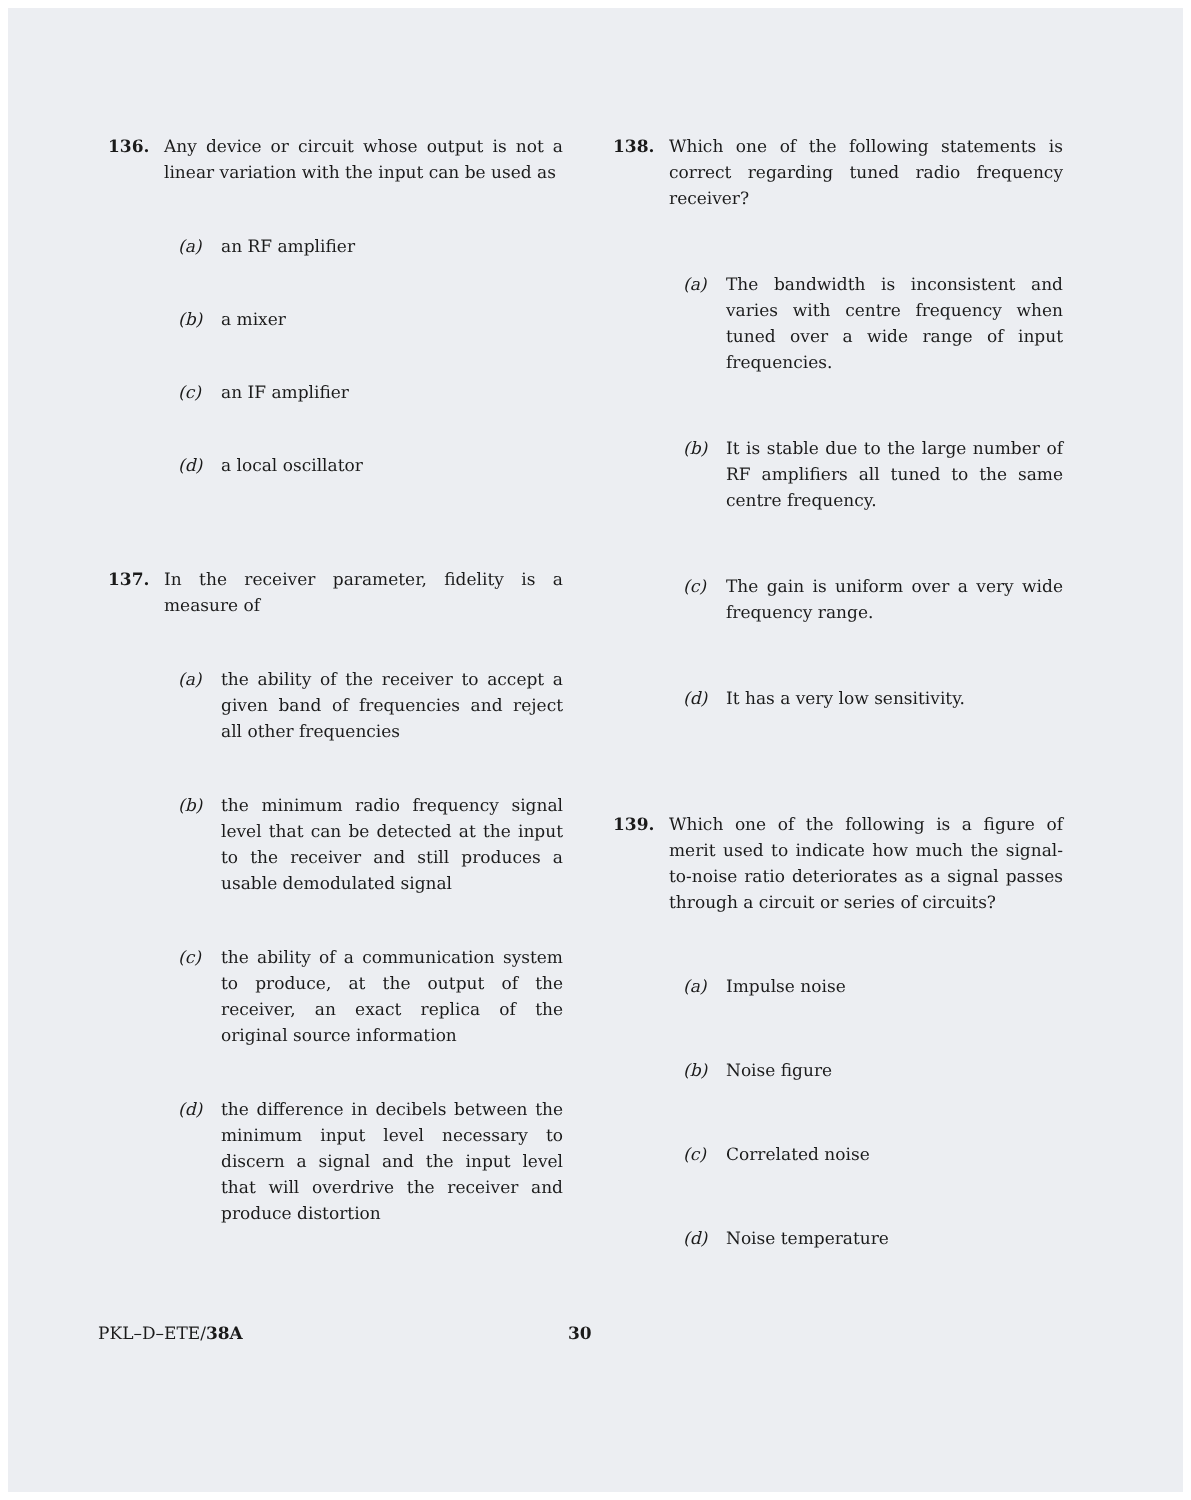136. Any device or circuit whose output is not a linear variation with the input can be used as
(a) an RF amplifier
(b) a mixer
(c) an IF amplifier
(d) a local oscillator
137. In the receiver parameter, fidelity is a measure of
(a) the ability of the receiver to accept a given band of frequencies and reject all other frequencies
(b) the minimum radio frequency signal level that can be detected at the input to the receiver and still produces a usable demodulated signal
(c) the ability of a communication system to produce, at the output of the receiver, an exact replica of the original source information
(d) the difference in decibels between the minimum input level necessary to discern a signal and the input level that will overdrive the receiver and produce distortion
138. Which one of the following statements is correct regarding tuned radio frequency receiver?
(a) The bandwidth is inconsistent and varies with centre frequency when tuned over a wide range of input frequencies.
(b) It is stable due to the large number of RF amplifiers all tuned to the same centre frequency.
(c) The gain is uniform over a very wide frequency range.
(d) It has a very low sensitivity.
139. Which one of the following is a figure of merit used to indicate how much the signal-to-noise ratio deteriorates as a signal passes through a circuit or series of circuits?
(a) Impulse noise
(b) Noise figure
(c) Correlated noise
(d) Noise temperature
PKL–D–ETE/38A 30